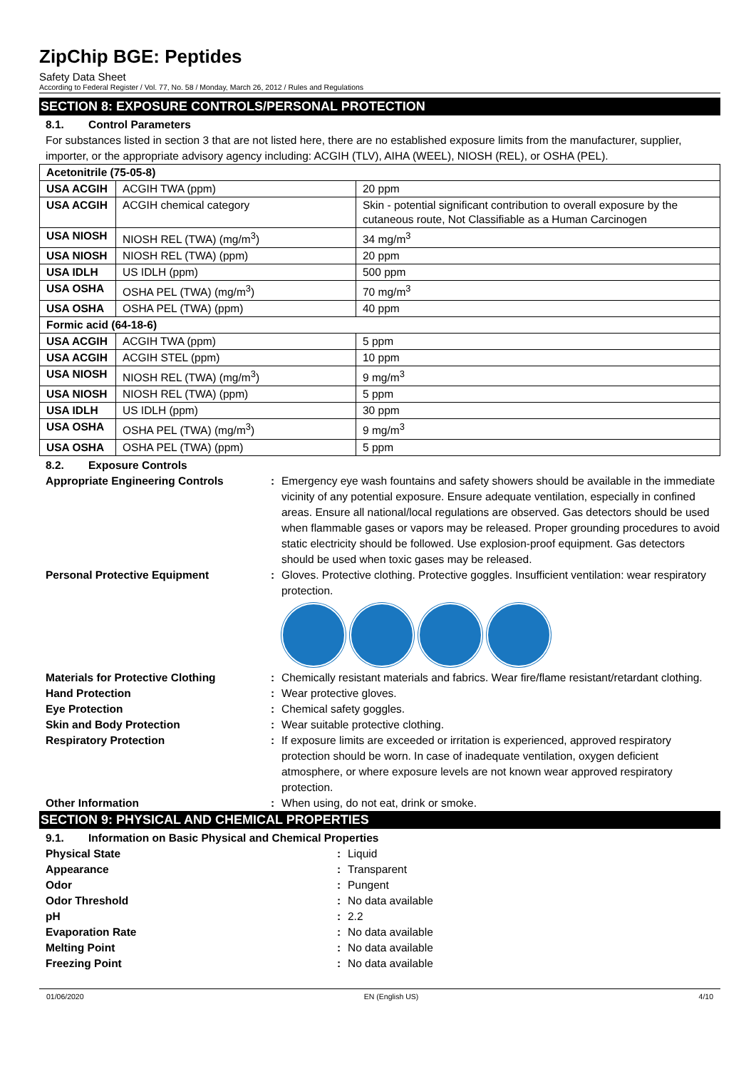ZipChip BGE: Peptides
Safety Data Sheet
According to Federal Register / Vol. 77, No. 58 / Monday, March 26, 2012 / Rules and Regulations
SECTION 8: EXPOSURE CONTROLS/PERSONAL PROTECTION
8.1. Control Parameters
For substances listed in section 3 that are not listed here, there are no established exposure limits from the manufacturer, supplier, importer, or the appropriate advisory agency including: ACGIH (TLV), AIHA (WEEL), NIOSH (REL), or OSHA (PEL).
| Acetonitrile (75-05-8) | | |
| USA ACGIH | ACGIH TWA (ppm) | 20 ppm |
| USA ACGIH | ACGIH chemical category | Skin - potential significant contribution to overall exposure by the cutaneous route, Not Classifiable as a Human Carcinogen |
| USA NIOSH | NIOSH REL (TWA) (mg/m<sup>3</sup>) | 34 mg/m<sup>3</sup> |
| USA NIOSH | NIOSH REL (TWA) (ppm) | 20 ppm |
| USA IDLH | US IDLH (ppm) | 500 ppm |
| USA OSHA | OSHA PEL (TWA) (mg/m<sup>3</sup>) | 70 mg/m<sup>3</sup> |
| USA OSHA | OSHA PEL (TWA) (ppm) | 40 ppm |
| Formic acid (64-18-6) | | |
| USA ACGIH | ACGIH TWA (ppm) | 5 ppm |
| USA ACGIH | ACGIH STEL (ppm) | 10 ppm |
| USA NIOSH | NIOSH REL (TWA) (mg/m<sup>3</sup>) | 9 mg/m<sup>3</sup> |
| USA NIOSH | NIOSH REL (TWA) (ppm) | 5 ppm |
| USA IDLH | US IDLH (ppm) | 30 ppm |
| USA OSHA | OSHA PEL (TWA) (mg/m<sup>3</sup>) | 9 mg/m<sup>3</sup> |
| USA OSHA | OSHA PEL (TWA) (ppm) | 5 ppm |
8.2. Exposure Controls
Appropriate Engineering Controls : Emergency eye wash fountains and safety showers should be available in the immediate vicinity of any potential exposure. Ensure adequate ventilation, especially in confined areas. Ensure all national/local regulations are observed. Gas detectors should be used when flammable gases or vapors may be released. Proper grounding procedures to avoid static electricity should be followed. Use explosion-proof equipment. Gas detectors should be used when toxic gases may be released.
Personal Protective Equipment : Gloves. Protective clothing. Protective goggles. Insufficient ventilation: wear respiratory protection.
Materials for Protective Clothing : Chemically resistant materials and fabrics. Wear fire/flame resistant/retardant clothing.
Hand Protection : Wear protective gloves.
Eye Protection : Chemical safety goggles.
Skin and Body Protection : Wear suitable protective clothing.
Respiratory Protection : If exposure limits are exceeded or irritation is experienced, approved respiratory protection should be worn. In case of inadequate ventilation, oxygen deficient atmosphere, or where exposure levels are not known wear approved respiratory protection.
Other Information : When using, do not eat, drink or smoke.
SECTION 9: PHYSICAL AND CHEMICAL PROPERTIES
9.1. Information on Basic Physical and Chemical Properties
Physical State : Liquid
Appearance : Transparent
Odor : Pungent
Odor Threshold : No data available
pH : 2.2
Evaporation Rate : No data available
Melting Point : No data available
Freezing Point : No data available
01/06/2020 EN (English US) 4/10